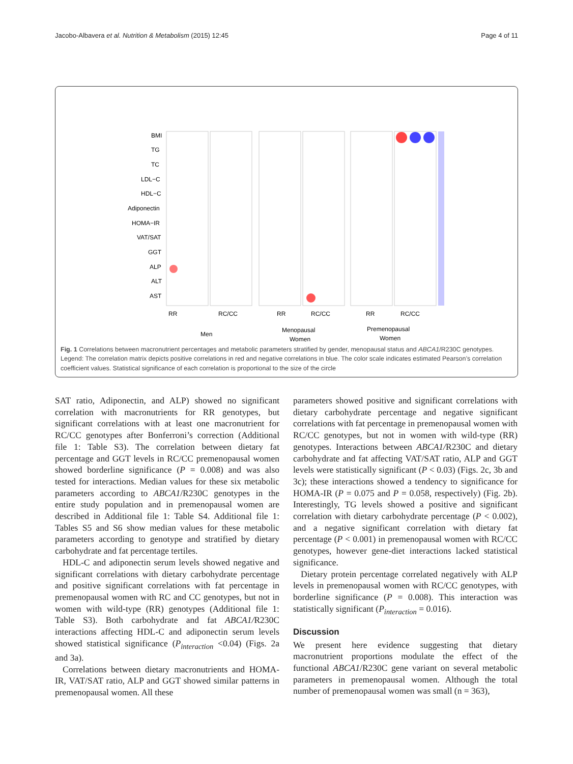Jacobo-Albavera et al. Nutrition & Metabolism (2015) 12:45 Page 4 of 11
BMI
TG
TC
LDL−C
HDL−C
Adiponectin
HOMA−IR
VAT/SAT
GGT
ALP
ALT
AST
RR
RC/CC
RR
RC/CC
RR
RC/CC
Men
Menopausal
Women
Premenopausal
Women
Fig. 1 Correlations between macronutrient percentages and metabolic parameters stratified by gender, menopausal status and ABCA1/R230C genotypes. Legend: The correlation matrix depicts positive correlations in red and negative correlations in blue. The color scale indicates estimated Pearson’s correlation coefficient values. Statistical significance of each correlation is proportional to the size of the circle
SAT ratio, Adiponectin, and ALP) showed no significant correlation with macronutrients for RR genotypes, but significant correlations with at least one macronutrient for RC/CC genotypes after Bonferroni’s correction (Additional file 1: Table S3). The correlation between dietary fat percentage and GGT levels in RC/CC premenopausal women showed borderline significance (P = 0.008) and was also tested for interactions. Median values for these six metabolic parameters according to ABCA1/R230C genotypes in the entire study population and in premenopausal women are described in Additional file 1: Table S4. Additional file 1: Tables S5 and S6 show median values for these metabolic parameters according to genotype and stratified by dietary carbohydrate and fat percentage tertiles.
HDL-C and adiponectin serum levels showed negative and significant correlations with dietary carbohydrate percentage and positive significant correlations with fat percentage in premenopausal women with RC and CC genotypes, but not in women with wild-type (RR) genotypes (Additional file 1: Table S3). Both carbohydrate and fat ABCA1/R230C interactions affecting HDL-C and adiponectin serum levels showed statistical significance (P<sub>interaction</sub> <0.04) (Figs. 2a and 3a).
Correlations between dietary macronutrients and HOMA-IR, VAT/SAT ratio, ALP and GGT showed similar patterns in premenopausal women. All these
parameters showed positive and significant correlations with dietary carbohydrate percentage and negative significant correlations with fat percentage in premenopausal women with RC/CC genotypes, but not in women with wild-type (RR) genotypes. Interactions between ABCA1/R230C and dietary carbohydrate and fat affecting VAT/SAT ratio, ALP and GGT levels were statistically significant (P < 0.03) (Figs. 2c, 3b and 3c); these interactions showed a tendency to significance for HOMA-IR (P = 0.075 and P = 0.058, respectively) (Fig. 2b). Interestingly, TG levels showed a positive and significant correlation with dietary carbohydrate percentage (P < 0.002), and a negative significant correlation with dietary fat percentage (P < 0.001) in premenopausal women with RC/CC genotypes, however gene-diet interactions lacked statistical significance.
Dietary protein percentage correlated negatively with ALP levels in premenopausal women with RC/CC genotypes, with borderline significance (P = 0.008). This interaction was statistically significant (P<sub>interaction</sub> = 0.016).
Discussion
We present here evidence suggesting that dietary macronutrient proportions modulate the effect of the functional ABCA1/R230C gene variant on several metabolic parameters in premenopausal women. Although the total number of premenopausal women was small (n = 363),